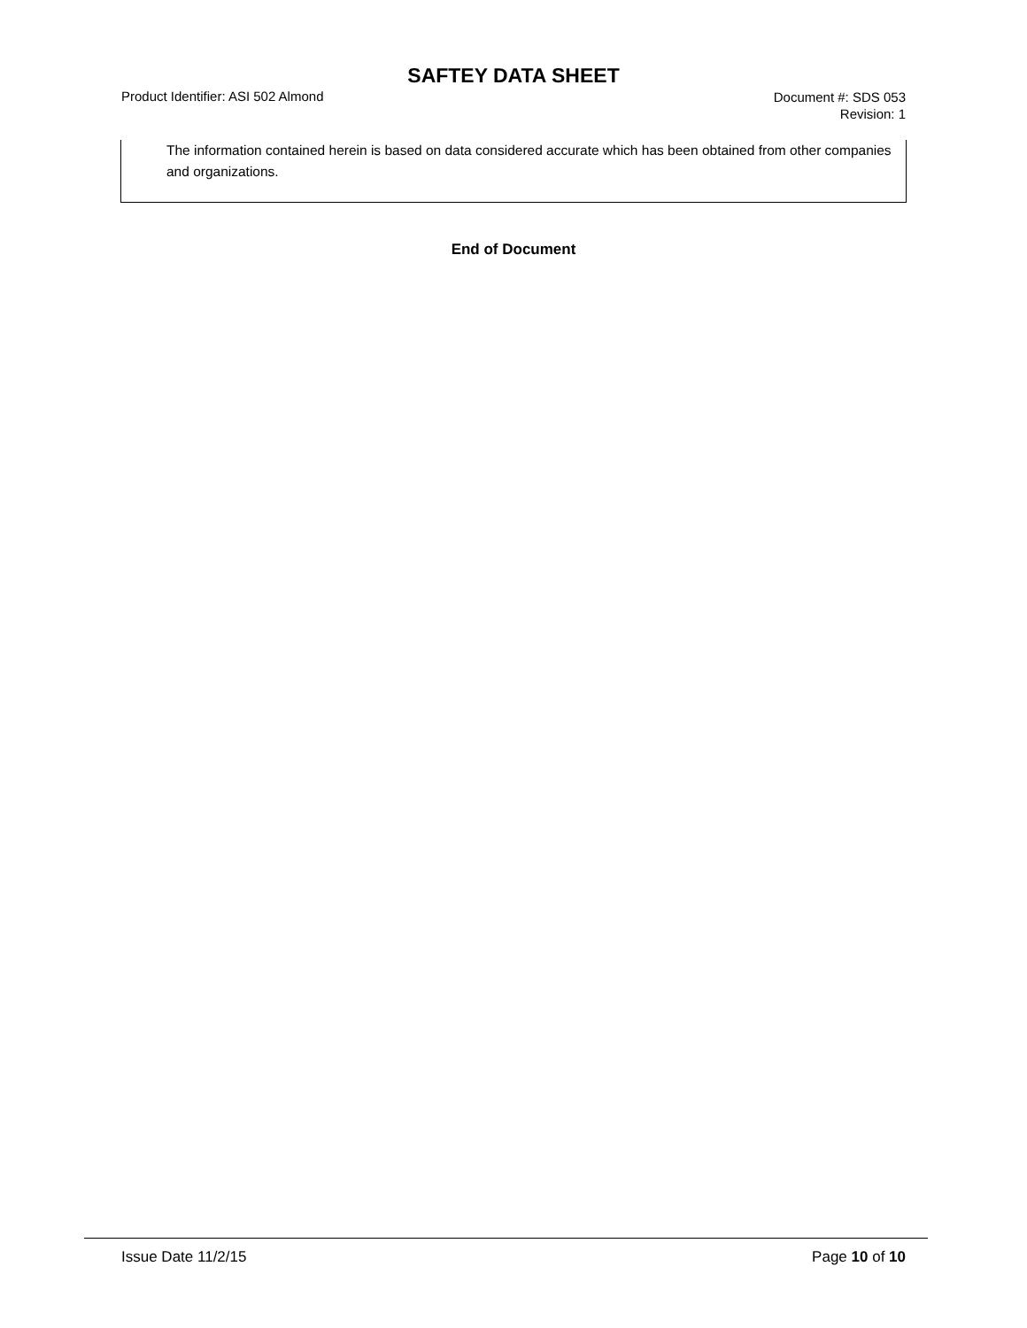SAFTEY DATA SHEET
Product Identifier: ASI 502 Almond
Document #: SDS 053
Revision: 1
The information contained herein is based on data considered accurate which has been obtained from other companies and organizations.
End of Document
Issue Date 11/2/15 Page 10 of 10